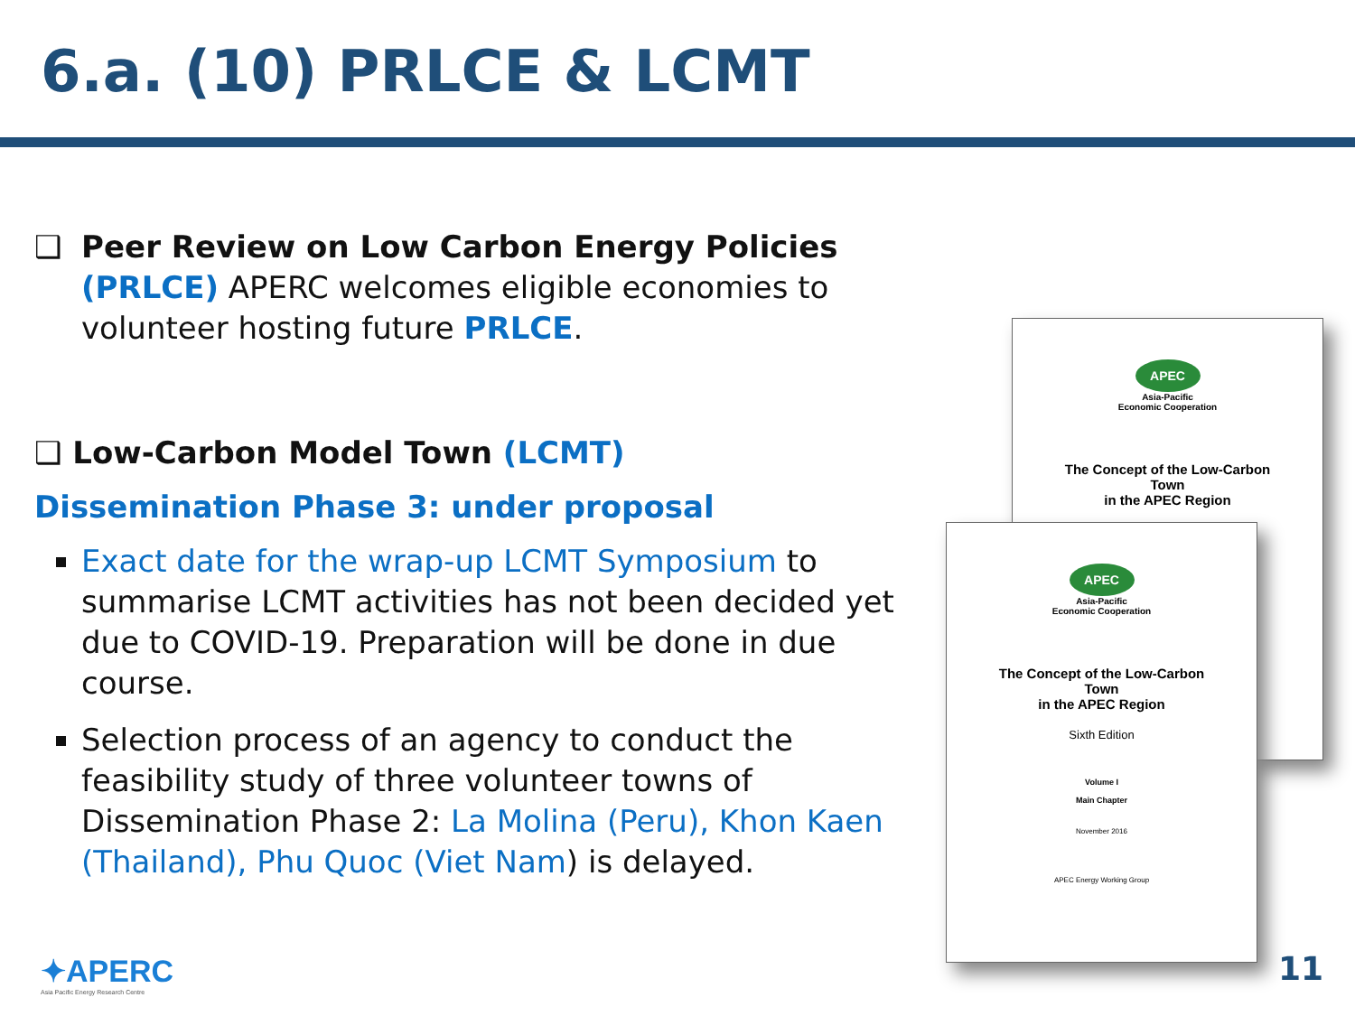6.a. (10) PRLCE & LCMT
❑ Peer Review on Low Carbon Energy Policies (PRLCE) APERC welcomes eligible economies to volunteer hosting future PRLCE.
❑ Low-Carbon Model Town (LCMT)
Dissemination Phase 3: under proposal
Exact date for the wrap-up LCMT Symposium to summarise LCMT activities has not been decided yet due to COVID-19. Preparation will be done in due course.
Selection process of an agency to conduct the feasibility study of three volunteer towns of Dissemination Phase 2: La Molina (Peru), Khon Kaen (Thailand), Phu Quoc (Viet Nam) is delayed.
APEC
Asia-Pacific
Economic Cooperation
The Concept of the Low-Carbon
Town
in the APEC Region
APEC
Asia-Pacific
Economic Cooperation
The Concept of the Low-Carbon
Town
in the APEC Region
Sixth Edition
Volume I
Main Chapter
November 2016
APEC Energy Working Group
✦APERC
Asia Pacific Energy Research Centre
11